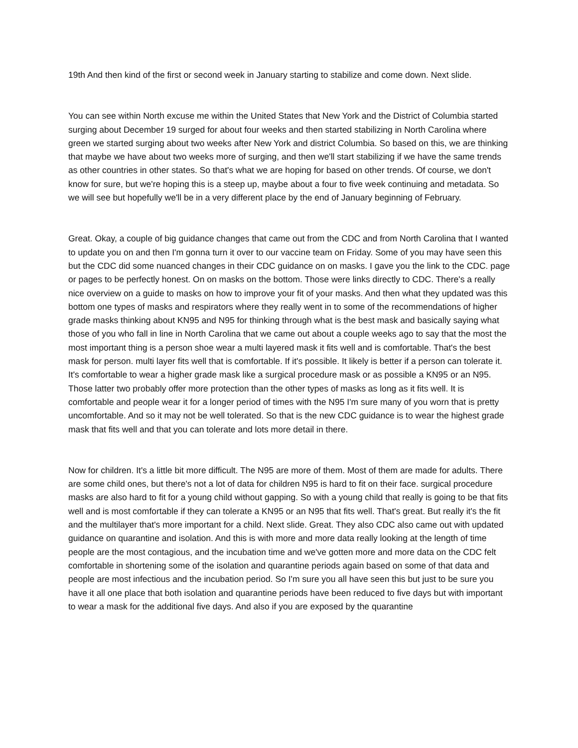19th And then kind of the first or second week in January starting to stabilize and come down. Next slide.
You can see within North excuse me within the United States that New York and the District of Columbia started surging about December 19 surged for about four weeks and then started stabilizing in North Carolina where green we started surging about two weeks after New York and district Columbia. So based on this, we are thinking that maybe we have about two weeks more of surging, and then we'll start stabilizing if we have the same trends as other countries in other states. So that's what we are hoping for based on other trends. Of course, we don't know for sure, but we're hoping this is a steep up, maybe about a four to five week continuing and metadata. So we will see but hopefully we'll be in a very different place by the end of January beginning of February.
Great. Okay, a couple of big guidance changes that came out from the CDC and from North Carolina that I wanted to update you on and then I'm gonna turn it over to our vaccine team on Friday. Some of you may have seen this but the CDC did some nuanced changes in their CDC guidance on on masks. I gave you the link to the CDC. page or pages to be perfectly honest. On on masks on the bottom. Those were links directly to CDC. There's a really nice overview on a guide to masks on how to improve your fit of your masks. And then what they updated was this bottom one types of masks and respirators where they really went in to some of the recommendations of higher grade masks thinking about KN95 and N95 for thinking through what is the best mask and basically saying what those of you who fall in line in North Carolina that we came out about a couple weeks ago to say that the most the most important thing is a person shoe wear a multi layered mask it fits well and is comfortable. That's the best mask for person. multi layer fits well that is comfortable. If it's possible. It likely is better if a person can tolerate it. It's comfortable to wear a higher grade mask like a surgical procedure mask or as possible a KN95 or an N95. Those latter two probably offer more protection than the other types of masks as long as it fits well. It is comfortable and people wear it for a longer period of times with the N95 I'm sure many of you worn that is pretty uncomfortable. And so it may not be well tolerated. So that is the new CDC guidance is to wear the highest grade mask that fits well and that you can tolerate and lots more detail in there.
Now for children. It's a little bit more difficult. The N95 are more of them. Most of them are made for adults. There are some child ones, but there's not a lot of data for children N95 is hard to fit on their face. surgical procedure masks are also hard to fit for a young child without gapping. So with a young child that really is going to be that fits well and is most comfortable if they can tolerate a KN95 or an N95 that fits well. That's great. But really it's the fit and the multilayer that's more important for a child. Next slide. Great. They also CDC also came out with updated guidance on quarantine and isolation. And this is with more and more data really looking at the length of time people are the most contagious, and the incubation time and we've gotten more and more data on the CDC felt comfortable in shortening some of the isolation and quarantine periods again based on some of that data and people are most infectious and the incubation period. So I'm sure you all have seen this but just to be sure you have it all one place that both isolation and quarantine periods have been reduced to five days but with important to wear a mask for the additional five days. And also if you are exposed by the quarantine